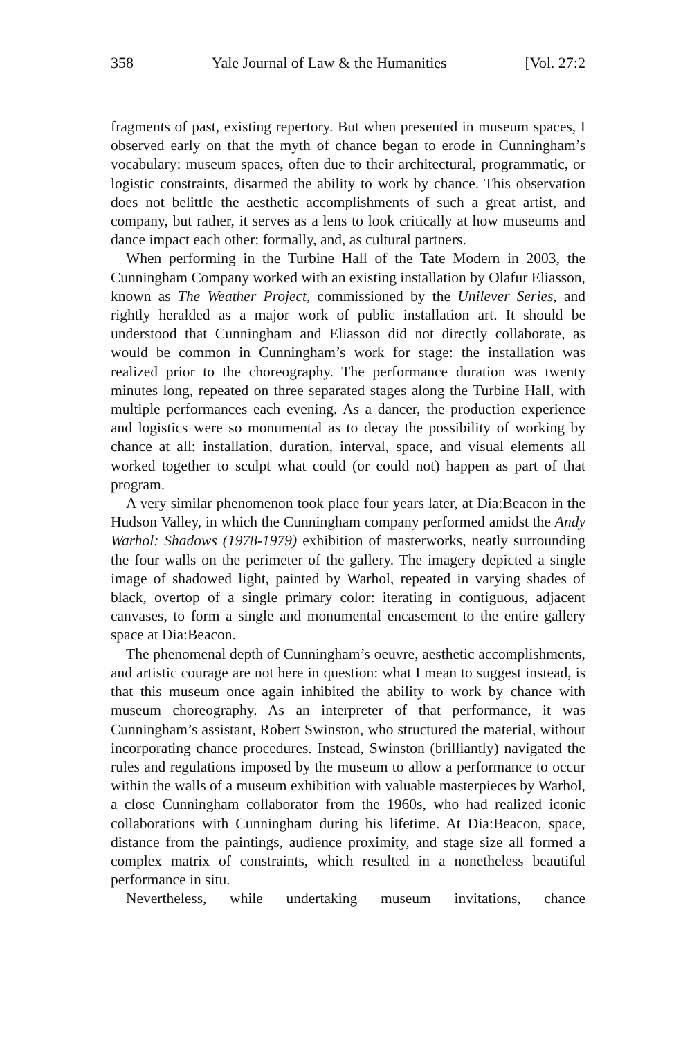358 Yale Journal of Law & the Humanities [Vol. 27:2
fragments of past, existing repertory. But when presented in museum spaces, I observed early on that the myth of chance began to erode in Cunningham’s vocabulary: museum spaces, often due to their architectural, programmatic, or logistic constraints, disarmed the ability to work by chance. This observation does not belittle the aesthetic accomplishments of such a great artist, and company, but rather, it serves as a lens to look critically at how museums and dance impact each other: formally, and, as cultural partners.
When performing in the Turbine Hall of the Tate Modern in 2003, the Cunningham Company worked with an existing installation by Olafur Eliasson, known as The Weather Project, commissioned by the Unilever Series, and rightly heralded as a major work of public installation art. It should be understood that Cunningham and Eliasson did not directly collaborate, as would be common in Cunningham’s work for stage: the installation was realized prior to the choreography. The performance duration was twenty minutes long, repeated on three separated stages along the Turbine Hall, with multiple performances each evening. As a dancer, the production experience and logistics were so monumental as to decay the possibility of working by chance at all: installation, duration, interval, space, and visual elements all worked together to sculpt what could (or could not) happen as part of that program.
A very similar phenomenon took place four years later, at Dia:Beacon in the Hudson Valley, in which the Cunningham company performed amidst the Andy Warhol: Shadows (1978-1979) exhibition of masterworks, neatly surrounding the four walls on the perimeter of the gallery. The imagery depicted a single image of shadowed light, painted by Warhol, repeated in varying shades of black, overtop of a single primary color: iterating in contiguous, adjacent canvases, to form a single and monumental encasement to the entire gallery space at Dia:Beacon.
The phenomenal depth of Cunningham’s oeuvre, aesthetic accomplishments, and artistic courage are not here in question: what I mean to suggest instead, is that this museum once again inhibited the ability to work by chance with museum choreography. As an interpreter of that performance, it was Cunningham’s assistant, Robert Swinston, who structured the material, without incorporating chance procedures. Instead, Swinston (brilliantly) navigated the rules and regulations imposed by the museum to allow a performance to occur within the walls of a museum exhibition with valuable masterpieces by Warhol, a close Cunningham collaborator from the 1960s, who had realized iconic collaborations with Cunningham during his lifetime. At Dia:Beacon, space, distance from the paintings, audience proximity, and stage size all formed a complex matrix of constraints, which resulted in a nonetheless beautiful performance in situ.
Nevertheless, while undertaking museum invitations, chance